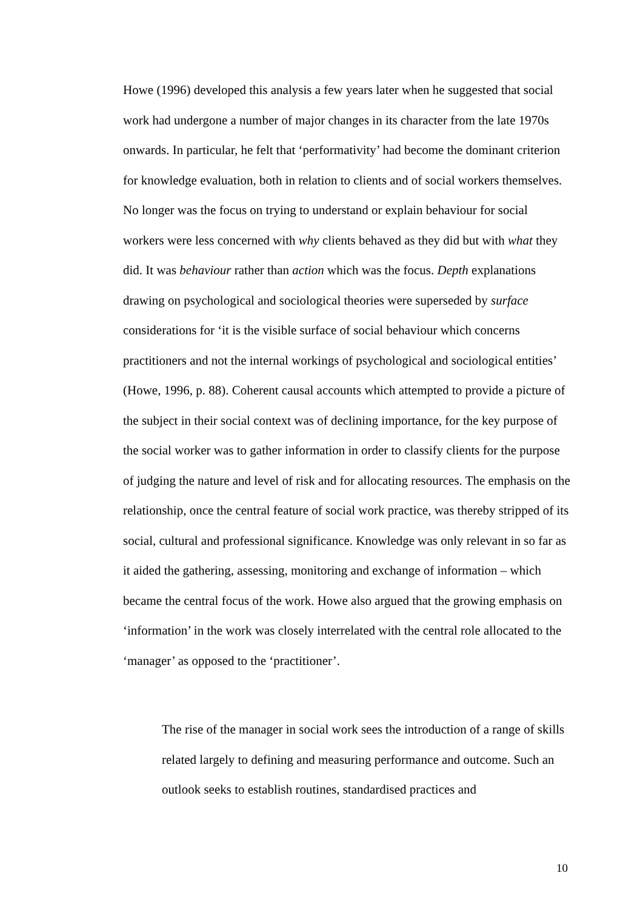Howe (1996) developed this analysis a few years later when he suggested that social work had undergone a number of major changes in its character from the late 1970s onwards. In particular, he felt that ‘performativity’ had become the dominant criterion for knowledge evaluation, both in relation to clients and of social workers themselves. No longer was the focus on trying to understand or explain behaviour for social workers were less concerned with why clients behaved as they did but with what they did. It was behaviour rather than action which was the focus. Depth explanations drawing on psychological and sociological theories were superseded by surface considerations for ‘it is the visible surface of social behaviour which concerns practitioners and not the internal workings of psychological and sociological entities’ (Howe, 1996, p. 88). Coherent causal accounts which attempted to provide a picture of the subject in their social context was of declining importance, for the key purpose of the social worker was to gather information in order to classify clients for the purpose of judging the nature and level of risk and for allocating resources. The emphasis on the relationship, once the central feature of social work practice, was thereby stripped of its social, cultural and professional significance. Knowledge was only relevant in so far as it aided the gathering, assessing, monitoring and exchange of information – which became the central focus of the work. Howe also argued that the growing emphasis on ‘information’ in the work was closely interrelated with the central role allocated to the ‘manager’ as opposed to the ‘practitioner’.
The rise of the manager in social work sees the introduction of a range of skills related largely to defining and measuring performance and outcome. Such an outlook seeks to establish routines, standardised practices and
10